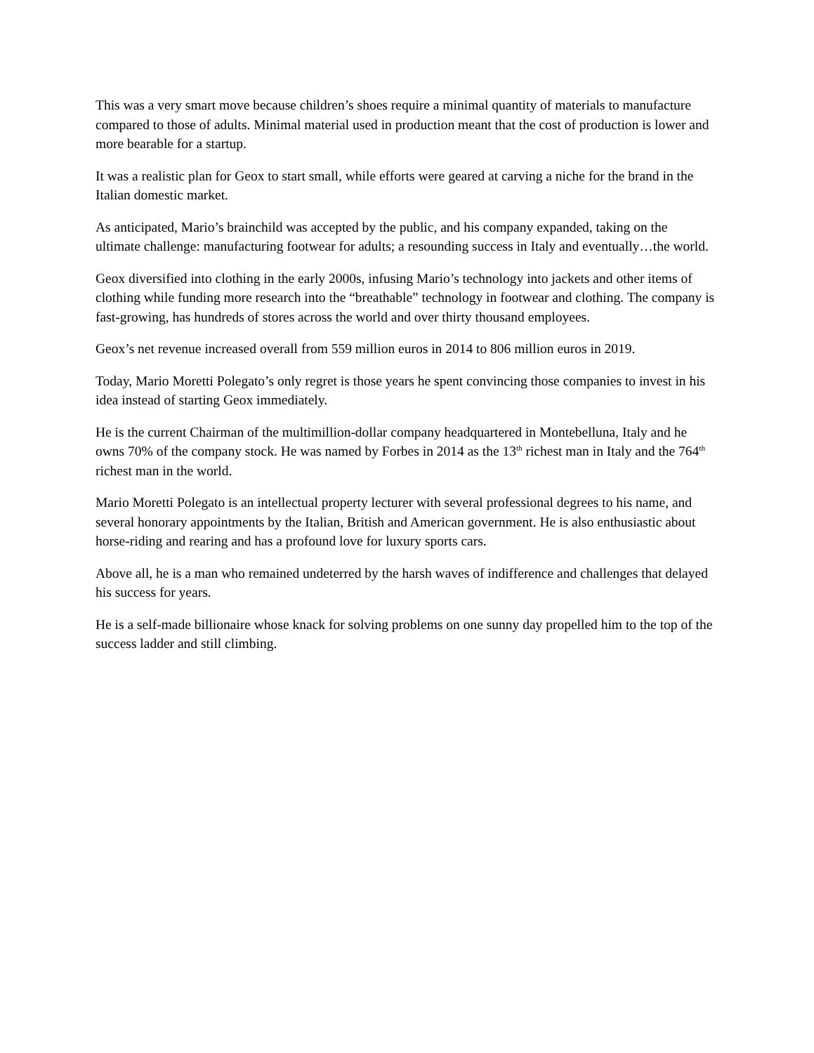This was a very smart move because children’s shoes require a minimal quantity of materials to manufacture compared to those of adults. Minimal material used in production meant that the cost of production is lower and more bearable for a startup.
It was a realistic plan for Geox to start small, while efforts were geared at carving a niche for the brand in the Italian domestic market.
As anticipated, Mario’s brainchild was accepted by the public, and his company expanded, taking on the ultimate challenge: manufacturing footwear for adults; a resounding success in Italy and eventually…the world.
Geox diversified into clothing in the early 2000s, infusing Mario’s technology into jackets and other items of clothing while funding more research into the “breathable” technology in footwear and clothing. The company is fast-growing, has hundreds of stores across the world and over thirty thousand employees.
Geox’s net revenue increased overall from 559 million euros in 2014 to 806 million euros in 2019.
Today, Mario Moretti Polegato’s only regret is those years he spent convincing those companies to invest in his idea instead of starting Geox immediately.
He is the current Chairman of the multimillion-dollar company headquartered in Montebelluna, Italy and he owns 70% of the company stock. He was named by Forbes in 2014 as the 13<sup>th</sup> richest man in Italy and the 764<sup>th</sup> richest man in the world.
Mario Moretti Polegato is an intellectual property lecturer with several professional degrees to his name, and several honorary appointments by the Italian, British and American government. He is also enthusiastic about horse-riding and rearing and has a profound love for luxury sports cars.
Above all, he is a man who remained undeterred by the harsh waves of indifference and challenges that delayed his success for years.
He is a self-made billionaire whose knack for solving problems on one sunny day propelled him to the top of the success ladder and still climbing.